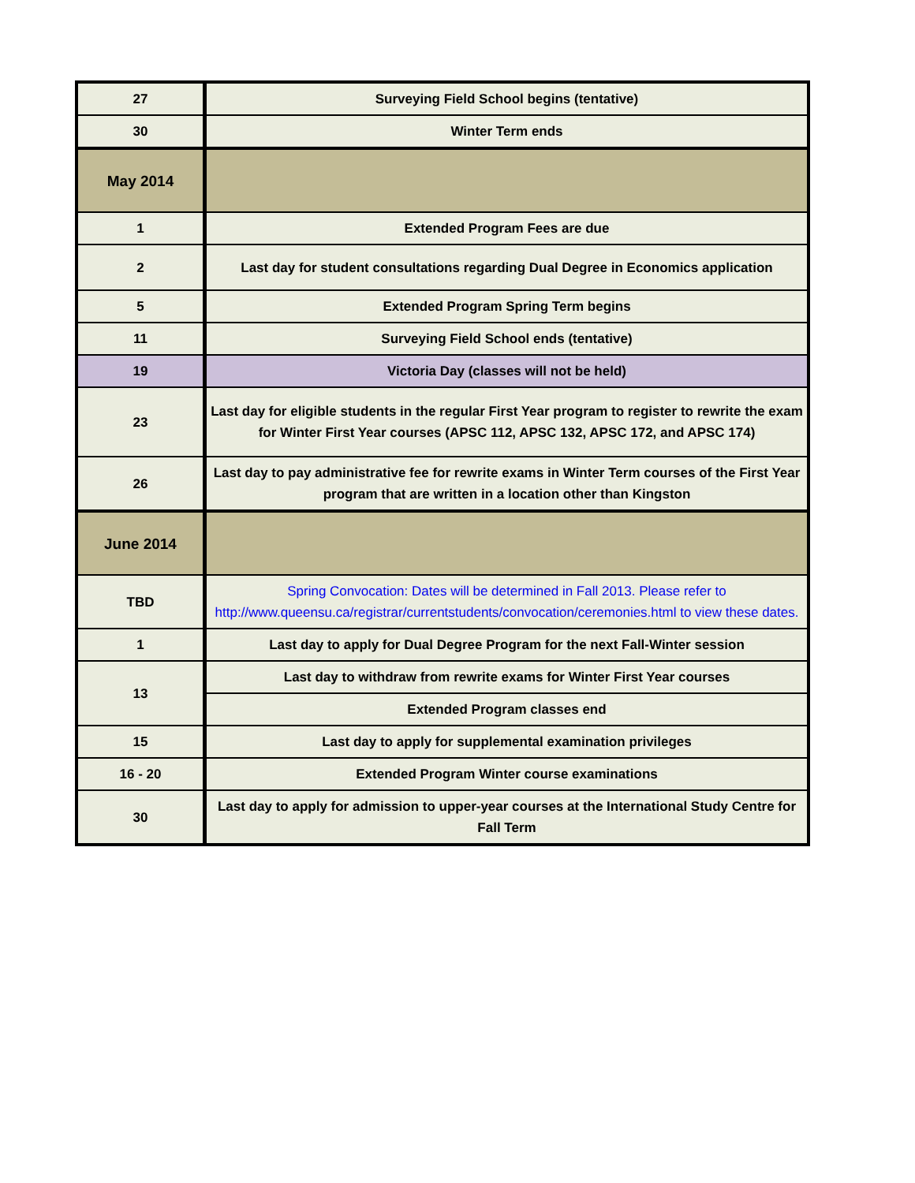| 27 | Surveying Field School begins (tentative) |
| 30 | Winter Term ends |
| May 2014 | |
| 1 | Extended Program Fees are due |
| 2 | Last day for student consultations regarding Dual Degree in Economics application |
| 5 | Extended Program Spring Term begins |
| 11 | Surveying Field School ends (tentative) |
| 19 | Victoria Day (classes will not be held) |
| 23 | Last day for eligible students in the regular First Year program to register to rewrite the exam for Winter First Year courses (APSC 112, APSC 132, APSC 172, and APSC 174) |
| 26 | Last day to pay administrative fee for rewrite exams in Winter Term courses of the First Year program that are written in a location other than Kingston |
| June 2014 | |
| TBD | Spring Convocation: Dates will be determined in Fall 2013. Please refer to http://www.queensu.ca/registrar/currentstudents/convocation/ceremonies.html to view these dates. |
| 1 | Last day to apply for Dual Degree Program for the next Fall-Winter session |
| 13 | Last day to withdraw from rewrite exams for Winter First Year courses |
| | Extended Program classes end |
| 15 | Last day to apply for supplemental examination privileges |
| 16 - 20 | Extended Program Winter course examinations |
| 30 | Last day to apply for admission to upper-year courses at the International Study Centre for Fall Term |